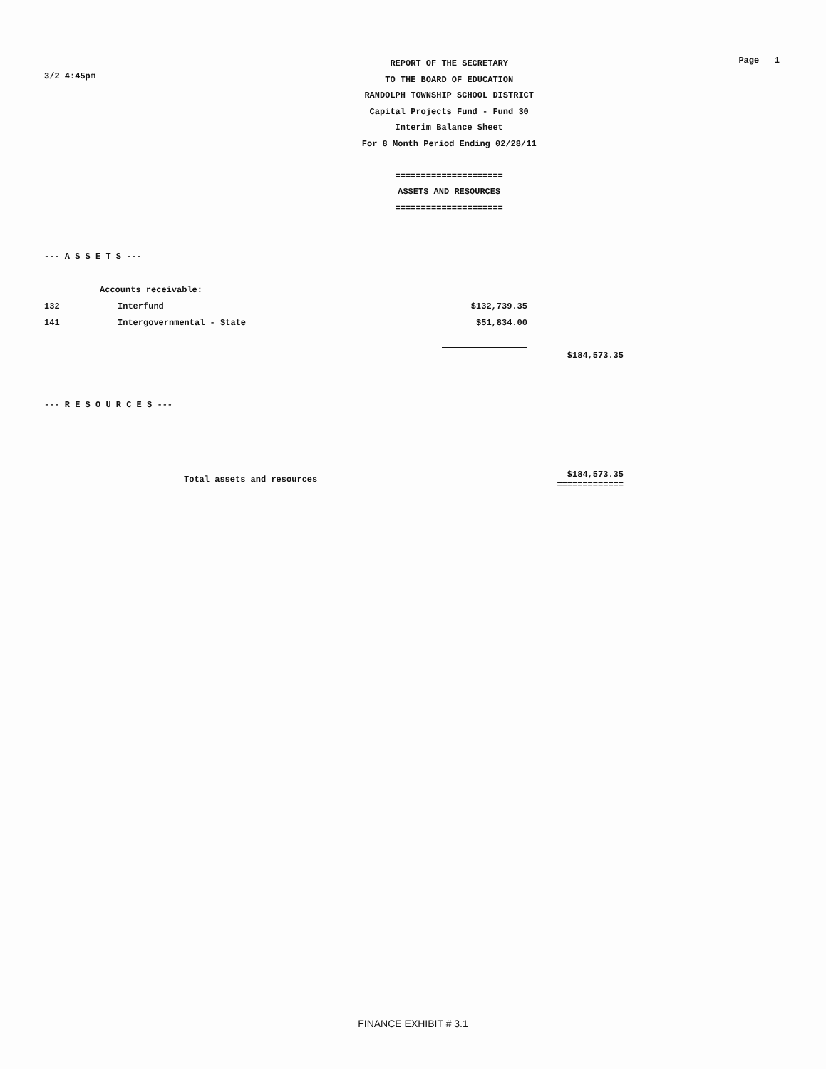3/2 4:45pm
REPORT OF THE SECRETARY
TO THE BOARD OF EDUCATION
RANDOLPH TOWNSHIP SCHOOL DISTRICT
Capital Projects Fund - Fund 30
Interim Balance Sheet
For 8 Month Period Ending 02/28/11
=====================
ASSETS AND RESOURCES
=====================
Page 1
--- A S S E T S ---
| | Accounts receivable: | | |
| 132 | Interfund | $132,739.35 | |
| 141 | Intergovernmental - State | $51,834.00 | |
| | | | $184,573.35 |
--- R E S O U R C E S ---
| | Total assets and resources | | $184,573.35 ============= |
FINANCE EXHIBIT # 3.1